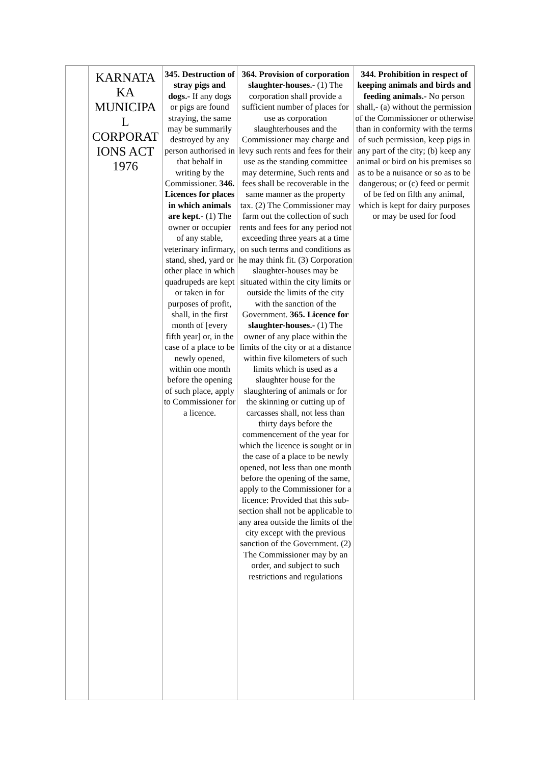| | KARNATA KA MUNICIPA L CORPORAT IONS ACT 1976 | 345. Destruction of stray pigs and dogs.- If any dogs or pigs are found straying, the same may be summarily destroyed by any person authorised in that behalf in writing by the Commissioner. 346. Licences for places in which animals are kept .- (1) The owner or occupier of any stable, veterinary infirmary, stand, shed, yard or other place in which quadrupeds are kept or taken in for purposes of profit, shall, in the first month of [every fifth year] or, in the case of a place to be newly opened, within one month before the opening of such place, apply to Commissioner for a licence. | 364. Provision of corporation slaughter-houses.- (1) The corporation shall provide a sufficient number of places for use as corporation slaughterhouses and the Commissioner may charge and levy such rents and fees for their use as the standing committee may determine, Such rents and fees shall be recoverable in the same manner as the property tax. (2) The Commissioner may farm out the collection of such rents and fees for any period not exceeding three years at a time on such terms and conditions as he may think fit. (3) Corporation slaughter-houses may be situated within the city limits or outside the limits of the city with the sanction of the Government. 365. Licence for slaughter-houses.- (1) The owner of any place within the limits of the city or at a distance within five kilometers of such limits which is used as a slaughter house for the slaughtering of animals or for the skinning or cutting up of carcasses shall, not less than thirty days before the commencement of the year for which the licence is sought or in the case of a place to be newly opened, not less than one month before the opening of the same, apply to the Commissioner for a licence: Provided that this sub-section shall not be applicable to any area outside the limits of the city except with the previous sanction of the Government. (2) The Commissioner may by an order, and subject to such restrictions and regulations | 344. Prohibition in respect of keeping animals and birds and feeding animals.- No person shall,- (a) without the permission of the Commissioner or otherwise than in conformity with the terms of such permission, keep pigs in any part of the city; (b) keep any animal or bird on his premises so as to be a nuisance or so as to be dangerous; or (c) feed or permit of be fed on filth any animal, which is kept for dairy purposes or may be used for food |